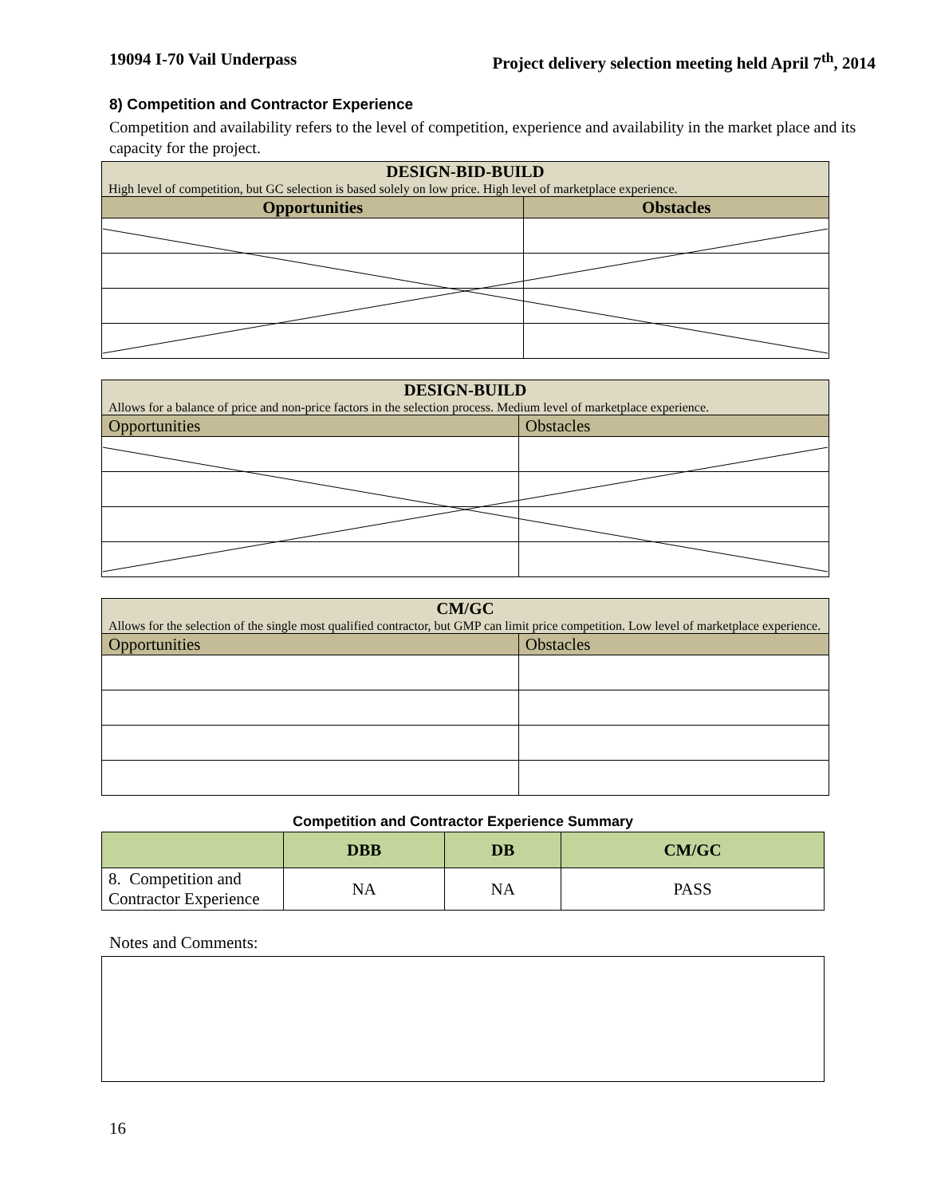19094 I-70 Vail Underpass Project delivery selection meeting held April 7<sup>th</sup>, 2014
8) Competition and Contractor Experience
Competition and availability refers to the level of competition, experience and availability in the market place and its capacity for the project.
| DESIGN-BID-BUILD High level of competition, but GC selection is based solely on low price. High level of marketplace experience. | |
| Opportunities | Obstacles |
| DESIGN-BUILD Allows for a balance of price and non-price factors in the selection process. Medium level of marketplace experience. | |
| Opportunities | Obstacles |
| CM/GC Allows for the selection of the single most qualified contractor, but GMP can limit price competition. Low level of marketplace experience. | |
| Opportunities | Obstacles |
Competition and Contractor Experience Summary
| | DBB | DB | CM/GC |
| --- | --- | --- | --- |
| 8. Competition and Contractor Experience | NA | NA | PASS |
Notes and Comments:
16